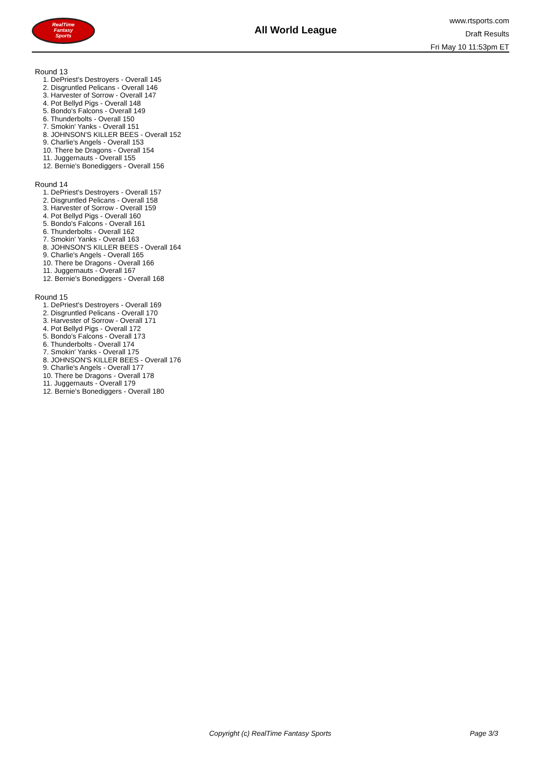RealTime
Fantasy
Sports
All World League
www.rtsports.com
Draft Results
Fri May 10 11:53pm ET
Round 13
1. DePriest's Destroyers - Overall 145
2. Disgruntled Pelicans - Overall 146
3. Harvester of Sorrow - Overall 147
4. Pot Bellyd Pigs - Overall 148
5. Bondo's Falcons - Overall 149
6. Thunderbolts - Overall 150
7. Smokin' Yanks - Overall 151
8. JOHNSON'S KILLER BEES - Overall 152
9. Charlie's Angels - Overall 153
10. There be Dragons - Overall 154
11. Juggernauts - Overall 155
12. Bernie's Bonediggers - Overall 156
Round 14
1. DePriest's Destroyers - Overall 157
2. Disgruntled Pelicans - Overall 158
3. Harvester of Sorrow - Overall 159
4. Pot Bellyd Pigs - Overall 160
5. Bondo's Falcons - Overall 161
6. Thunderbolts - Overall 162
7. Smokin' Yanks - Overall 163
8. JOHNSON'S KILLER BEES - Overall 164
9. Charlie's Angels - Overall 165
10. There be Dragons - Overall 166
11. Juggernauts - Overall 167
12. Bernie's Bonediggers - Overall 168
Round 15
1. DePriest's Destroyers - Overall 169
2. Disgruntled Pelicans - Overall 170
3. Harvester of Sorrow - Overall 171
4. Pot Bellyd Pigs - Overall 172
5. Bondo's Falcons - Overall 173
6. Thunderbolts - Overall 174
7. Smokin' Yanks - Overall 175
8. JOHNSON'S KILLER BEES - Overall 176
9. Charlie's Angels - Overall 177
10. There be Dragons - Overall 178
11. Juggernauts - Overall 179
12. Bernie's Bonediggers - Overall 180
Copyright (c) RealTime Fantasy Sports
Page 3/3